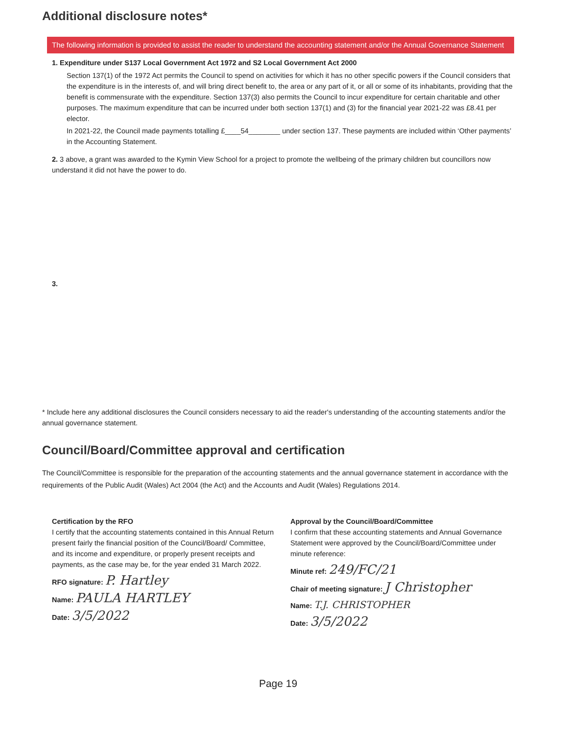Additional disclosure notes*
The following information is provided to assist the reader to understand the accounting statement and/or the Annual Governance Statement
1. Expenditure under S137 Local Government Act 1972 and S2 Local Government Act 2000
Section 137(1) of the 1972 Act permits the Council to spend on activities for which it has no other specific powers if the Council considers that the expenditure is in the interests of, and will bring direct benefit to, the area or any part of it, or all or some of its inhabitants, providing that the benefit is commensurate with the expenditure. Section 137(3) also permits the Council to incur expenditure for certain charitable and other purposes. The maximum expenditure that can be incurred under both section 137(1) and (3) for the financial year 2021-22 was £8.41 per elector.
In 2021-22, the Council made payments totalling £____54________ under section 137. These payments are included within ‘Other payments’ in the Accounting Statement.
2. 3 above, a grant was awarded to the Kymin View School for a project to promote the wellbeing of the primary children but councillors now understand it did not have the power to do.
3.
* Include here any additional disclosures the Council considers necessary to aid the reader's understanding of the accounting statements and/or the annual governance statement.
Council/Board/Committee approval and certification
The Council/Committee is responsible for the preparation of the accounting statements and the annual governance statement in accordance with the requirements of the Public Audit (Wales) Act 2004 (the Act) and the Accounts and Audit (Wales) Regulations 2014.
Certification by the RFO
I certify that the accounting statements contained in this Annual Return present fairly the financial position of the Council/Board/ Committee, and its income and expenditure, or properly present receipts and payments, as the case may be, for the year ended 31 March 2022.
RFO signature: P. Hartley
Name: PAULA HARTLEY
Date: 3/5/2022
Approval by the Council/Board/Committee
I confirm that these accounting statements and Annual Governance Statement were approved by the Council/Board/Committee under minute reference:
Minute ref: 249/FC/21
Chair of meeting signature: J Christopher
Name: T.J. CHRISTOPHER
Date: 3/5/2022
Page 19